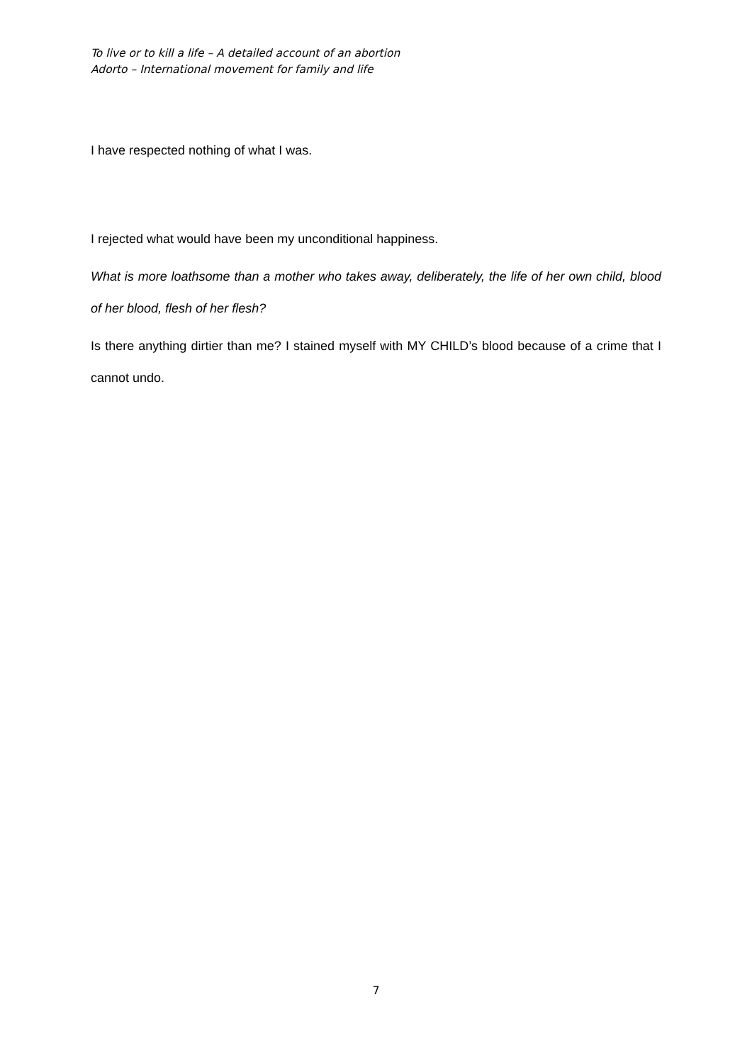To live or to kill a life – A detailed account of an abortion
Adorto – International movement for family and life
I have respected nothing of what I was.
I rejected what would have been my unconditional happiness.
What is more loathsome than a mother who takes away, deliberately, the life of her own child, blood of her blood, flesh of her flesh?
Is there anything dirtier than me? I stained myself with MY CHILD’s blood because of a crime that I cannot undo.
7